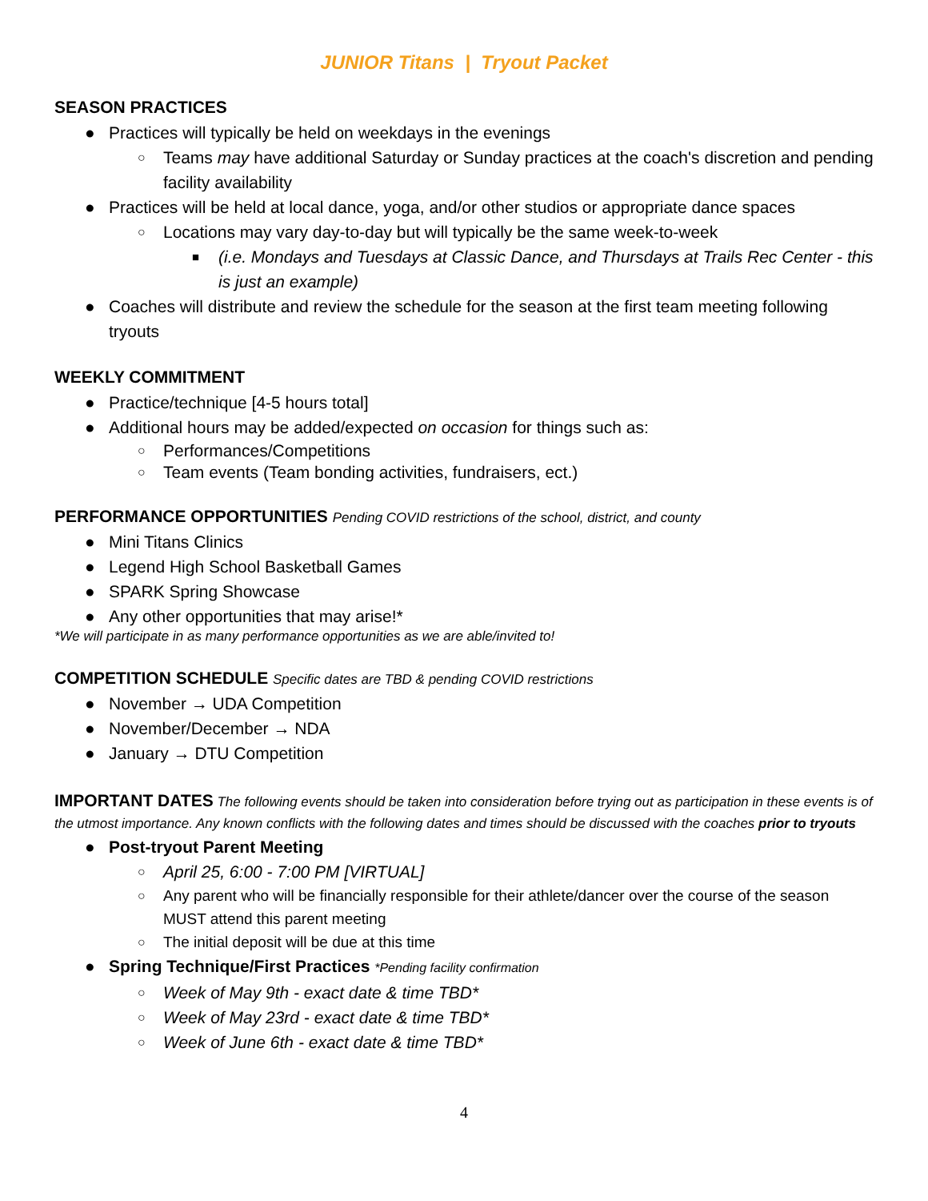JUNIOR Titans | Tryout Packet
SEASON PRACTICES
● Practices will typically be held on weekdays in the evenings
○ Teams may have additional Saturday or Sunday practices at the coach's discretion and pending facility availability
● Practices will be held at local dance, yoga, and/or other studios or appropriate dance spaces
○ Locations may vary day-to-day but will typically be the same week-to-week
■ (i.e. Mondays and Tuesdays at Classic Dance, and Thursdays at Trails Rec Center - this is just an example)
● Coaches will distribute and review the schedule for the season at the first team meeting following tryouts
WEEKLY COMMITMENT
● Practice/technique [4-5 hours total]
● Additional hours may be added/expected on occasion for things such as:
○ Performances/Competitions
○ Team events (Team bonding activities, fundraisers, ect.)
PERFORMANCE OPPORTUNITIES Pending COVID restrictions of the school, district, and county
● Mini Titans Clinics
● Legend High School Basketball Games
● SPARK Spring Showcase
● Any other opportunities that may arise!*
*We will participate in as many performance opportunities as we are able/invited to!
COMPETITION SCHEDULE Specific dates are TBD & pending COVID restrictions
● November → UDA Competition
● November/December → NDA
● January → DTU Competition
IMPORTANT DATES The following events should be taken into consideration before trying out as participation in these events is of the utmost importance. Any known conflicts with the following dates and times should be discussed with the coaches prior to tryouts
● Post-tryout Parent Meeting
○ April 25, 6:00 - 7:00 PM [VIRTUAL]
○ Any parent who will be financially responsible for their athlete/dancer over the course of the season MUST attend this parent meeting
○ The initial deposit will be due at this time
● Spring Technique/First Practices *Pending facility confirmation
○ Week of May 9th - exact date & time TBD*
○ Week of May 23rd - exact date & time TBD*
○ Week of June 6th - exact date & time TBD*
4